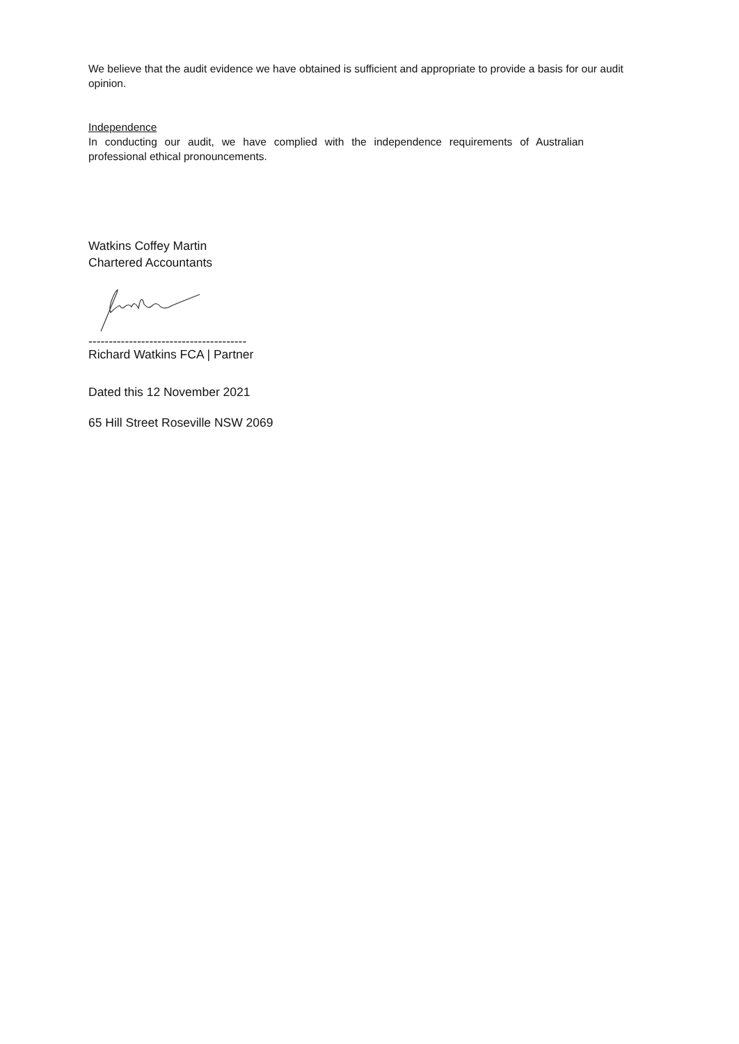We believe that the audit evidence we have obtained is sufficient and appropriate to provide a basis for our audit opinion.
Independence
In conducting our audit, we have complied with the independence requirements of Australian professional ethical pronouncements.
Watkins Coffey Martin
Chartered Accountants
---------------------------------------
Richard Watkins FCA | Partner
Dated this 12 November 2021
65 Hill Street Roseville NSW 2069